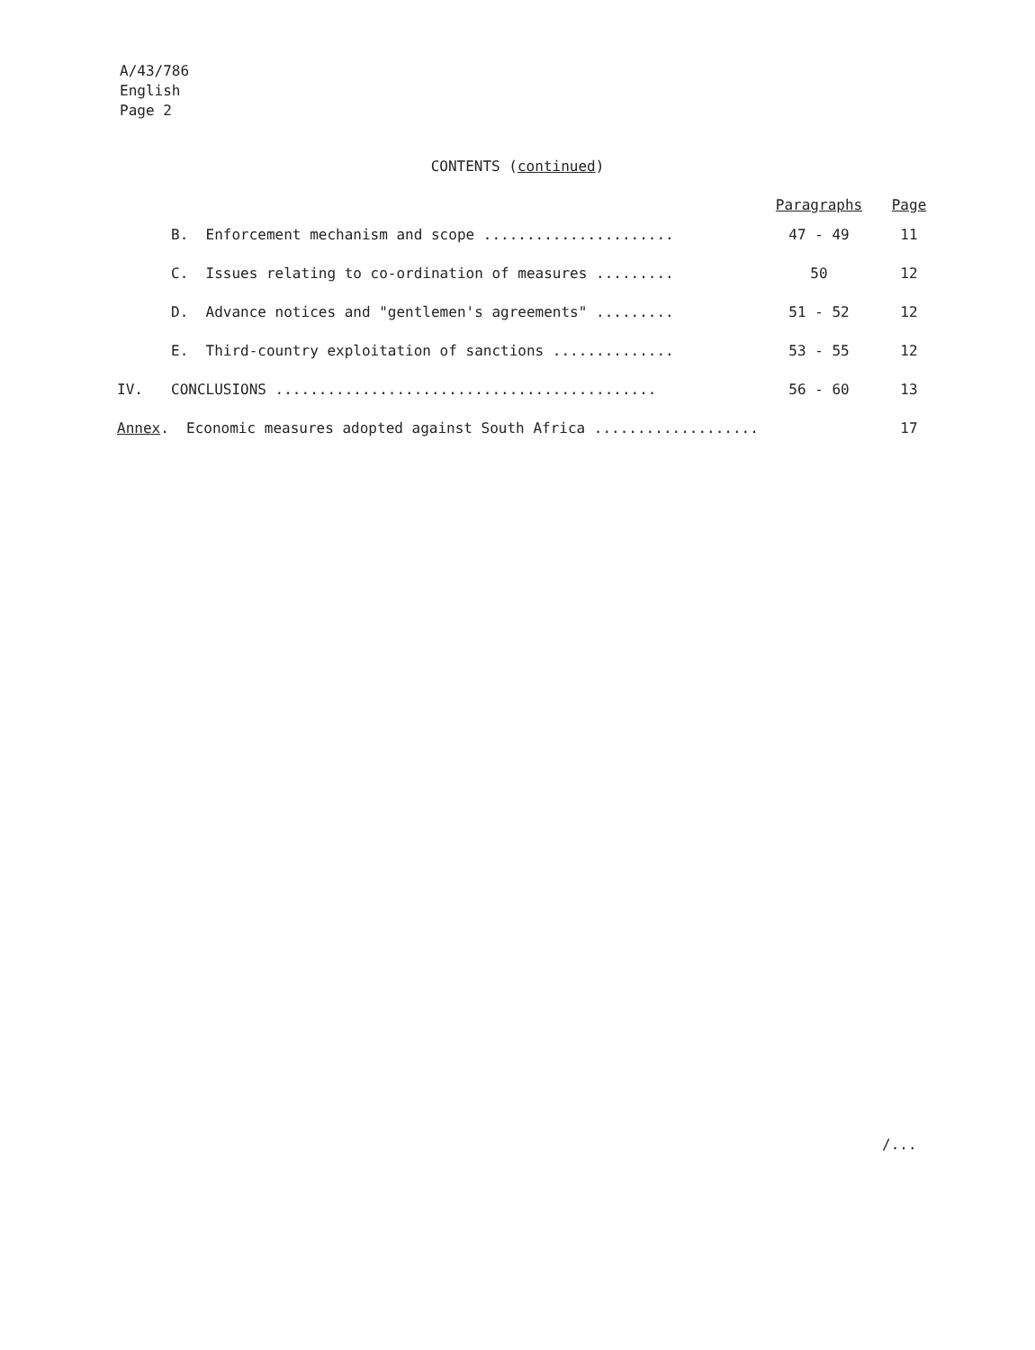A/43/786
English
Page 2
CONTENTS (continued)
| | | Paragraphs | Page |
| --- | --- | --- | --- |
| | B. Enforcement mechanism and scope ...................... | 47 - 49 | 11 |
| | C. Issues relating to co-ordination of measures ......... | 50 | 12 |
| | D. Advance notices and "gentlemen's agreements" ......... | 51 - 52 | 12 |
| | E. Third-country exploitation of sanctions .............. | 53 - 55 | 12 |
| IV. | CONCLUSIONS ............................................ | 56 - 60 | 13 |
| Annex . Economic measures adopted against South Africa ................... | | | 17 |
/...